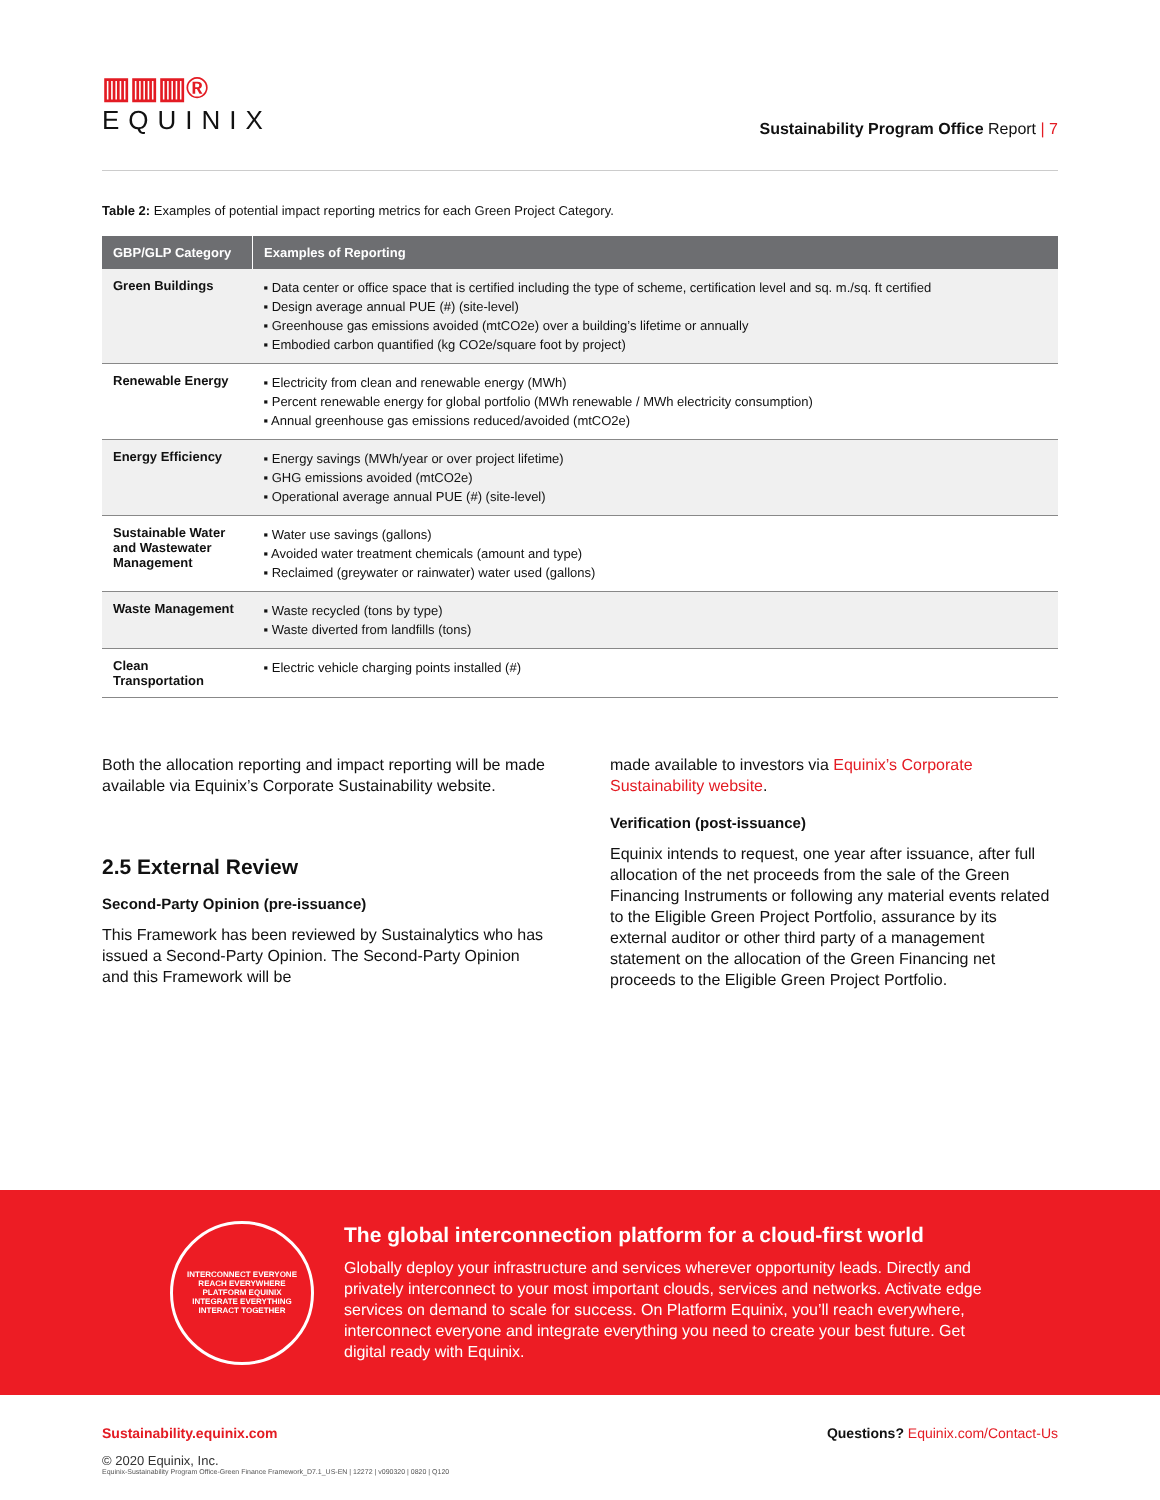▥▥▥®
EQUINIX
Sustainability Program Office Report | 7
Table 2: Examples of potential impact reporting metrics for each Green Project Category.
| GBP/GLP Category | Examples of Reporting |
| --- | --- |
| Green Buildings | ▪ Data center or office space that is certified including the type of scheme, certification level and sq. m./sq. ft certified ▪ Design average annual PUE (#) (site-level) ▪ Greenhouse gas emissions avoided (mtCO2e) over a building’s lifetime or annually ▪ Embodied carbon quantified (kg CO2e/square foot by project) |
| Renewable Energy | ▪ Electricity from clean and renewable energy (MWh) ▪ Percent renewable energy for global portfolio (MWh renewable / MWh electricity consumption) ▪ Annual greenhouse gas emissions reduced/avoided (mtCO2e) |
| Energy Efficiency | ▪ Energy savings (MWh/year or over project lifetime) ▪ GHG emissions avoided (mtCO2e) ▪ Operational average annual PUE (#) (site-level) |
| Sustainable Water and Wastewater Management | ▪ Water use savings (gallons) ▪ Avoided water treatment chemicals (amount and type) ▪ Reclaimed (greywater or rainwater) water used (gallons) |
| Waste Management | ▪ Waste recycled (tons by type) ▪ Waste diverted from landfills (tons) |
| Clean Transportation | ▪ Electric vehicle charging points installed (#) |
Both the allocation reporting and impact reporting will be made available via Equinix’s Corporate Sustainability website.
2.5 External Review
Second-Party Opinion (pre-issuance)
This Framework has been reviewed by Sustainalytics who has issued a Second-Party Opinion. The Second-Party Opinion and this Framework will be
made available to investors via Equinix’s Corporate Sustainability website.
Verification (post-issuance)
Equinix intends to request, one year after issuance, after full allocation of the net proceeds from the sale of the Green Financing Instruments or following any material events related to the Eligible Green Project Portfolio, assurance by its external auditor or other third party of a management statement on the allocation of the Green Financing net proceeds to the Eligible Green Project Portfolio.
INTERCONNECT EVERYONE
REACH EVERYWHERE
PLATFORM EQUINIX
INTEGRATE EVERYTHING
INTERACT TOGETHER
The global interconnection platform for a cloud-first world
Globally deploy your infrastructure and services wherever opportunity leads. Directly and privately interconnect to your most important clouds, services and networks. Activate edge services on demand to scale for success. On Platform Equinix, you’ll reach everywhere, interconnect everyone and integrate everything you need to create your best future. Get digital ready with Equinix.
Sustainability.equinix.com Questions? Equinix.com/Contact-Us
© 2020 Equinix, Inc.
Equinix-Sustainability Program Office-Green Finance Framework_D7.1_US-EN | 12272 | v090320 | 0820 | Q120